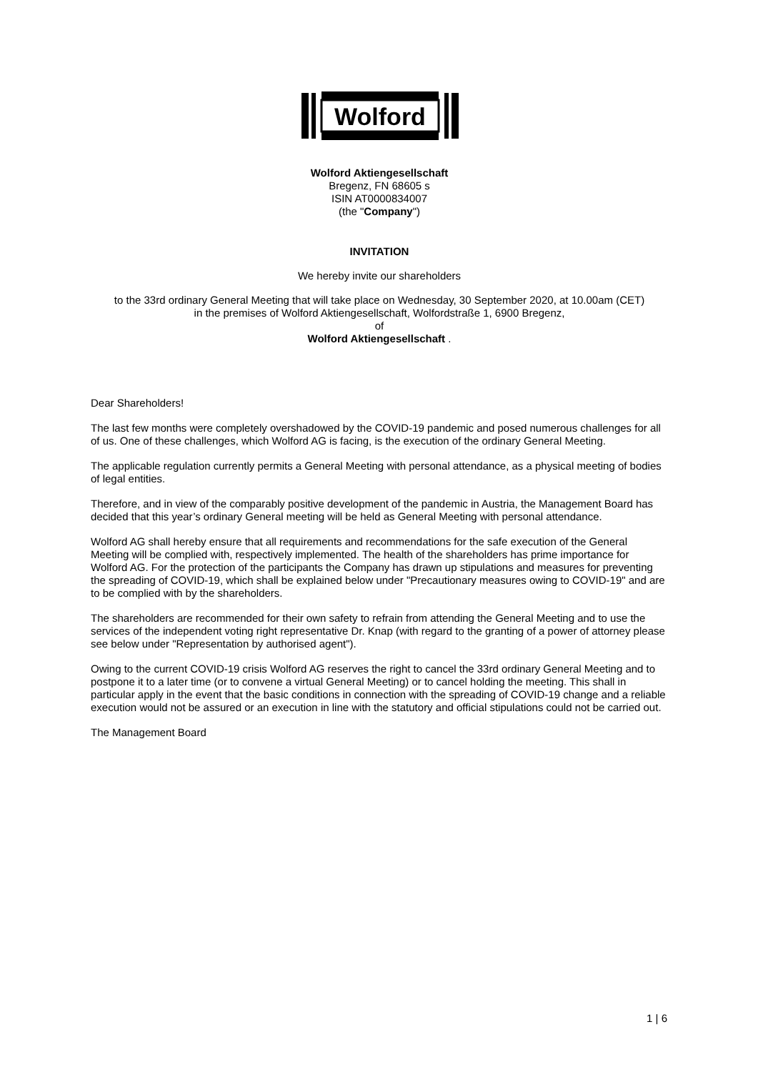Wolford
Wolford Aktiengesellschaft
Bregenz, FN 68605 s
ISIN AT0000834007
(the "Company")
INVITATION
We hereby invite our shareholders
to the 33rd ordinary General Meeting that will take place on Wednesday, 30 September 2020, at 10.00am (CET)
in the premises of Wolford Aktiengesellschaft, Wolfordstraße 1, 6900 Bregenz,
of
Wolford Aktiengesellschaft .
Dear Shareholders!
The last few months were completely overshadowed by the COVID-19 pandemic and posed numerous challenges for all of us. One of these challenges, which Wolford AG is facing, is the execution of the ordinary General Meeting.
The applicable regulation currently permits a General Meeting with personal attendance, as a physical meeting of bodies of legal entities.
Therefore, and in view of the comparably positive development of the pandemic in Austria, the Management Board has decided that this year’s ordinary General meeting will be held as General Meeting with personal attendance.
Wolford AG shall hereby ensure that all requirements and recommendations for the safe execution of the General Meeting will be complied with, respectively implemented. The health of the shareholders has prime importance for Wolford AG. For the protection of the participants the Company has drawn up stipulations and measures for preventing the spreading of COVID-19, which shall be explained below under "Precautionary measures owing to COVID-19" and are to be complied with by the shareholders.
The shareholders are recommended for their own safety to refrain from attending the General Meeting and to use the services of the independent voting right representative Dr. Knap (with regard to the granting of a power of attorney please see below under "Representation by authorised agent").
Owing to the current COVID-19 crisis Wolford AG reserves the right to cancel the 33rd ordinary General Meeting and to postpone it to a later time (or to convene a virtual General Meeting) or to cancel holding the meeting. This shall in particular apply in the event that the basic conditions in connection with the spreading of COVID-19 change and a reliable execution would not be assured or an execution in line with the statutory and official stipulations could not be carried out.
The Management Board
1 | 6